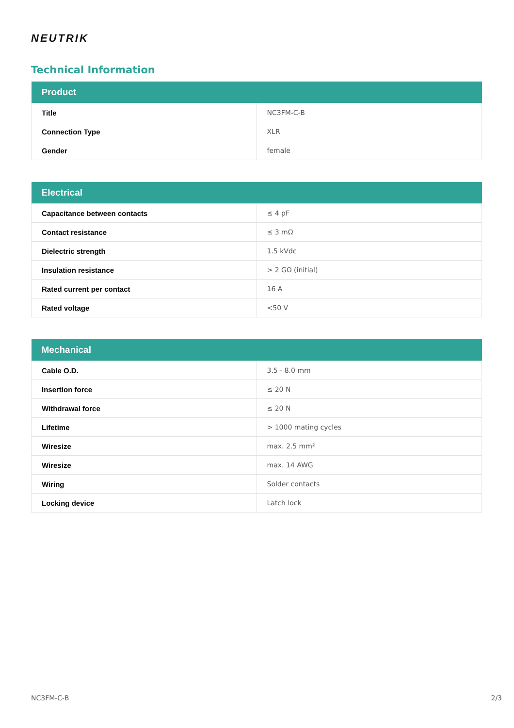NEUTRIK
Technical Information
| Product | |
| --- | --- |
| Title | NC3FM-C-B |
| Connection Type | XLR |
| Gender | female |
| Electrical | |
| --- | --- |
| Capacitance between contacts | ≤ 4 pF |
| Contact resistance | ≤ 3 mΩ |
| Dielectric strength | 1.5 kVdc |
| Insulation resistance | > 2 GΩ (initial) |
| Rated current per contact | 16 A |
| Rated voltage | <50 V |
| Mechanical | |
| --- | --- |
| Cable O.D. | 3.5 - 8.0 mm |
| Insertion force | ≤ 20 N |
| Withdrawal force | ≤ 20 N |
| Lifetime | > 1000 mating cycles |
| Wiresize | max. 2.5 mm² |
| Wiresize | max. 14 AWG |
| Wiring | Solder contacts |
| Locking device | Latch lock |
NC3FM-C-B 2/3